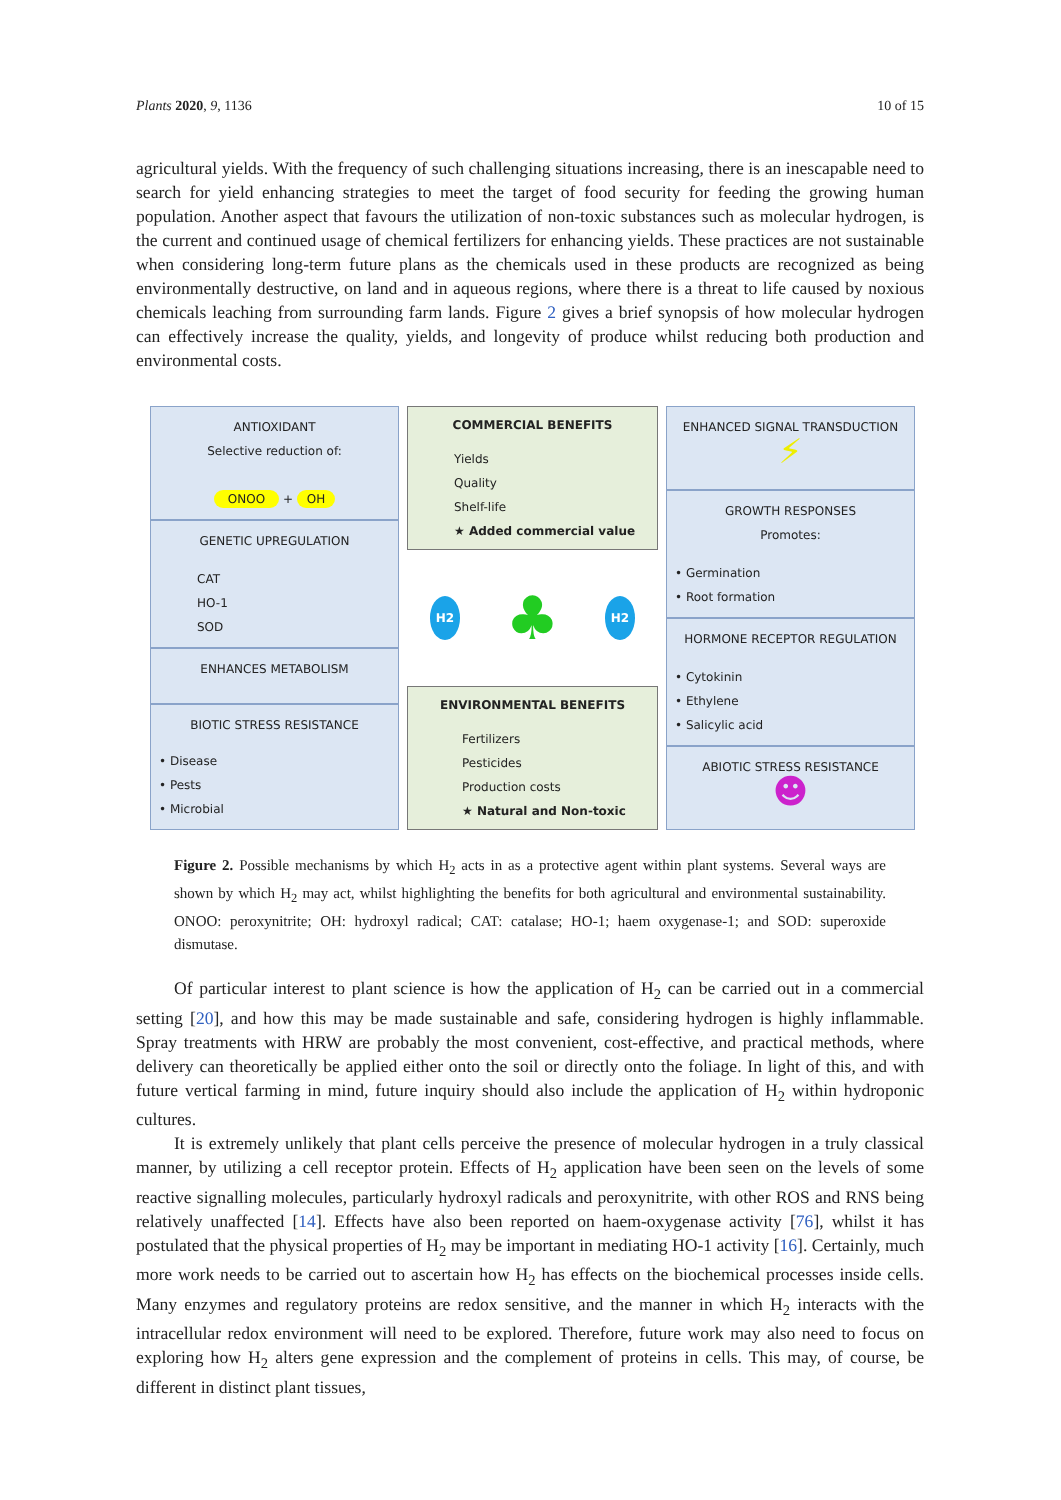Plants 2020, 9, 1136 10 of 15
agricultural yields. With the frequency of such challenging situations increasing, there is an inescapable need to search for yield enhancing strategies to meet the target of food security for feeding the growing human population. Another aspect that favours the utilization of non-toxic substances such as molecular hydrogen, is the current and continued usage of chemical fertilizers for enhancing yields. These practices are not sustainable when considering long-term future plans as the chemicals used in these products are recognized as being environmentally destructive, on land and in aqueous regions, where there is a threat to life caused by noxious chemicals leaching from surrounding farm lands. Figure 2 gives a brief synopsis of how molecular hydrogen can effectively increase the quality, yields, and longevity of produce whilst reducing both production and environmental costs.
ANTIOXIDANT
Selective reduction of:
ONOO + OH
GENETIC UPREGULATION
CAT
HO-1
SOD
ENHANCES METABOLISM
BIOTIC STRESS RESISTANCE
• Disease
• Pests
• Microbial
COMMERCIAL BENEFITS
Yields
Quality
Shelf-life
★ Added commercial value
H2 ♣ H2
ENVIRONMENTAL BENEFITS
Fertilizers
Pesticides
Production costs
★ Natural and Non-toxic
ENHANCED SIGNAL TRANSDUCTION
⚡
GROWTH RESPONSES
Promotes:
• Germination
• Root formation
HORMONE RECEPTOR REGULATION
• Cytokinin
• Ethylene
• Salicylic acid
ABIOTIC STRESS RESISTANCE
☻
Figure 2. Possible mechanisms by which H<sub>2</sub> acts in as a protective agent within plant systems. Several ways are shown by which H<sub>2</sub> may act, whilst highlighting the benefits for both agricultural and environmental sustainability. ONOO: peroxynitrite; OH: hydroxyl radical; CAT: catalase; HO-1; haem oxygenase-1; and SOD: superoxide dismutase.
Of particular interest to plant science is how the application of H<sub>2</sub> can be carried out in a commercial setting [20], and how this may be made sustainable and safe, considering hydrogen is highly inflammable. Spray treatments with HRW are probably the most convenient, cost-effective, and practical methods, where delivery can theoretically be applied either onto the soil or directly onto the foliage. In light of this, and with future vertical farming in mind, future inquiry should also include the application of H<sub>2</sub> within hydroponic cultures.
It is extremely unlikely that plant cells perceive the presence of molecular hydrogen in a truly classical manner, by utilizing a cell receptor protein. Effects of H<sub>2</sub> application have been seen on the levels of some reactive signalling molecules, particularly hydroxyl radicals and peroxynitrite, with other ROS and RNS being relatively unaffected [14]. Effects have also been reported on haem-oxygenase activity [76], whilst it has postulated that the physical properties of H<sub>2</sub> may be important in mediating HO-1 activity [16]. Certainly, much more work needs to be carried out to ascertain how H<sub>2</sub> has effects on the biochemical processes inside cells. Many enzymes and regulatory proteins are redox sensitive, and the manner in which H<sub>2</sub> interacts with the intracellular redox environment will need to be explored. Therefore, future work may also need to focus on exploring how H<sub>2</sub> alters gene expression and the complement of proteins in cells. This may, of course, be different in distinct plant tissues,